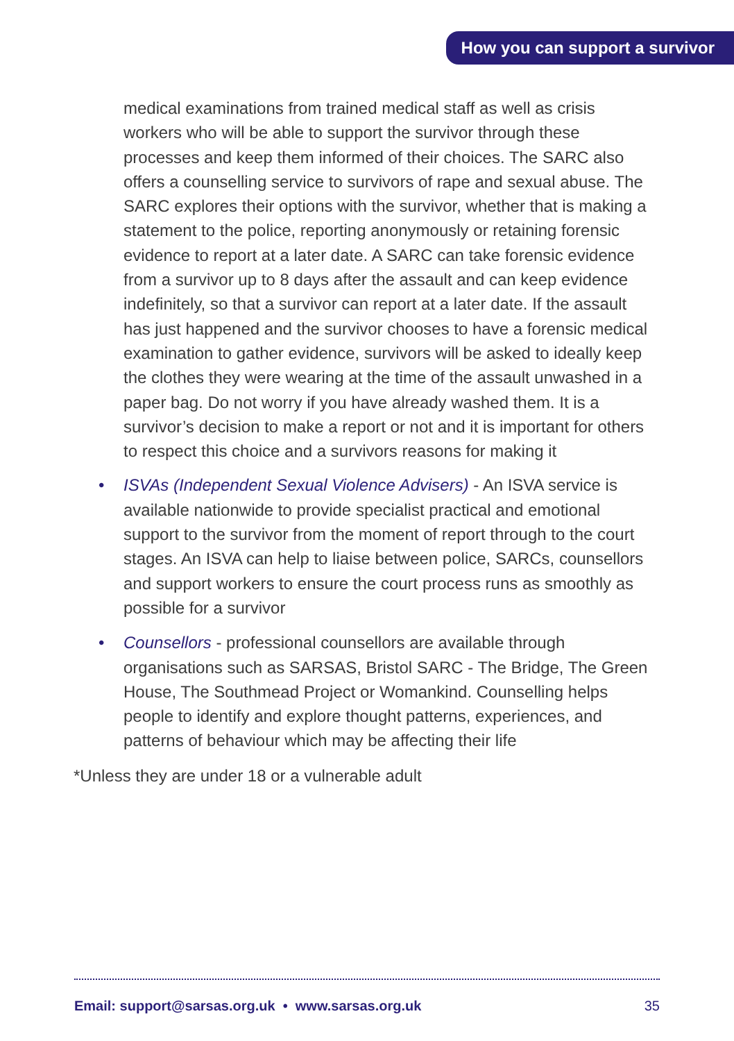How you can support a survivor
medical examinations from trained medical staff as well as crisis workers who will be able to support the survivor through these processes and keep them informed of their choices. The SARC also offers a counselling service to survivors of rape and sexual abuse. The SARC explores their options with the survivor, whether that is making a statement to the police, reporting anonymously or retaining forensic evidence to report at a later date. A SARC can take forensic evidence from a survivor up to 8 days after the assault and can keep evidence indefinitely, so that a survivor can report at a later date. If the assault has just happened and the survivor chooses to have a forensic medical examination to gather evidence, survivors will be asked to ideally keep the clothes they were wearing at the time of the assault unwashed in a paper bag. Do not worry if you have already washed them. It is a survivor’s decision to make a report or not and it is important for others to respect this choice and a survivors reasons for making it
• ISVAs (Independent Sexual Violence Advisers) - An ISVA service is available nationwide to provide specialist practical and emotional support to the survivor from the moment of report through to the court stages. An ISVA can help to liaise between police, SARCs, counsellors and support workers to ensure the court process runs as smoothly as possible for a survivor
• Counsellors - professional counsellors are available through organisations such as SARSAS, Bristol SARC - The Bridge, The Green House, The Southmead Project or Womankind. Counselling helps people to identify and explore thought patterns, experiences, and patterns of behaviour which may be affecting their life
*Unless they are under 18 or a vulnerable adult
Email: support@sarsas.org.uk • www.sarsas.org.uk 35